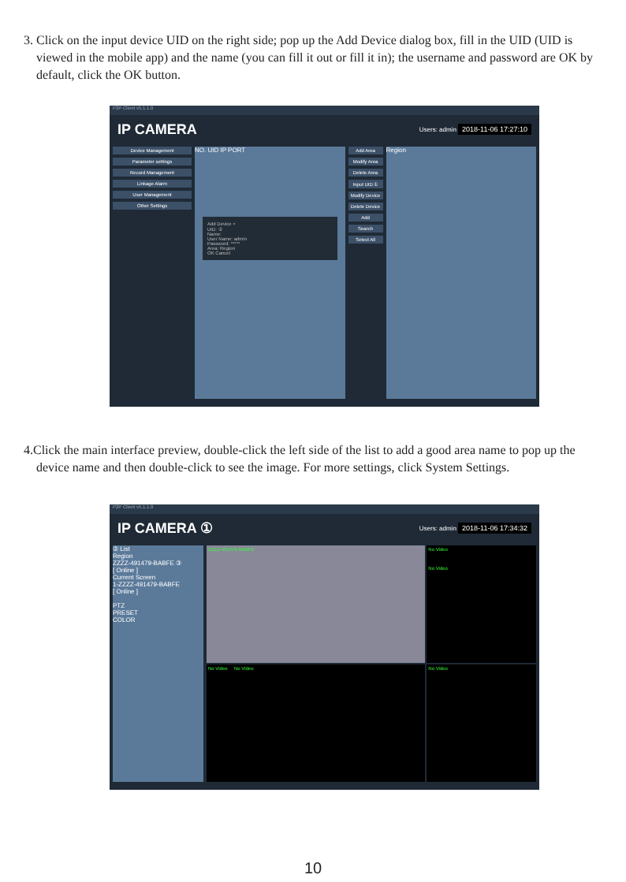3. Click on the input device UID on the right side; pop up the Add Device dialog box, fill in the UID (UID is viewed in the mobile app) and the name (you can fill it out or fill it in); the username and password are OK by default, click the OK button.
P2P Client v5.1.1.0
IP CAMERA Users: admin 2018-11-06 17:27:10
Device Management
Parameter settings
Record Management
Linkage Alarm
User Management
Other Settings
NO. UID IP PORT
Add Device ×
UID: ②
Name:
User Name: admin
Password: *****
Area: Region
OK Cancel
Add Area
Modify Area
Delete Area
Input UID ①
Modify Device
Delete Device
Add
Search
Select All
Region
4.Click the main interface preview, double-click the left side of the list to add a good area name to pop up the device name and then double-click to see the image. For more settings, click System Settings.
P2P Client v5.1.1.0
IP CAMERA ① Users: admin 2018-11-06 17:34:32
② List
Region
ZZZZ-491479-BABFE ③
[ Online ]
Current Screen
1-ZZZZ-491479-BABFE
[ Online ]
PTZ
PRESET
COLOR
ZZZZ-491479-BABFE
No Video
No Video
No Video No Video
No Video
10